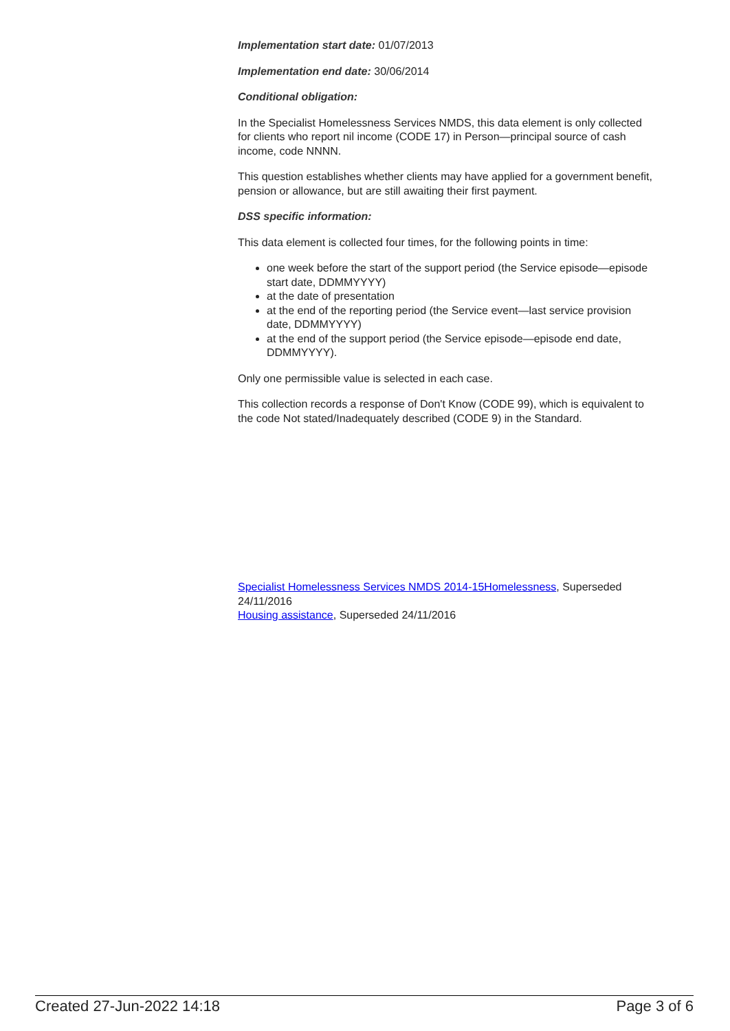Implementation start date: 01/07/2013
Implementation end date: 30/06/2014
Conditional obligation:
In the Specialist Homelessness Services NMDS, this data element is only collected for clients who report nil income (CODE 17) in Person—principal source of cash income, code NNNN.
This question establishes whether clients may have applied for a government benefit, pension or allowance, but are still awaiting their first payment.
DSS specific information:
This data element is collected four times, for the following points in time:
one week before the start of the support period (the Service episode—episode start date, DDMMYYYY)
at the date of presentation
at the end of the reporting period (the Service event—last service provision date, DDMMYYYY)
at the end of the support period (the Service episode—episode end date, DDMMYYYY).
Only one permissible value is selected in each case.
This collection records a response of Don't Know (CODE 99), which is equivalent to the code Not stated/Inadequately described (CODE 9) in the Standard.
Specialist Homelessness Services NMDS 2014-15Homelessness, Superseded 24/11/2016
Housing assistance, Superseded 24/11/2016
Created 27-Jun-2022 14:18 Page 3 of 6